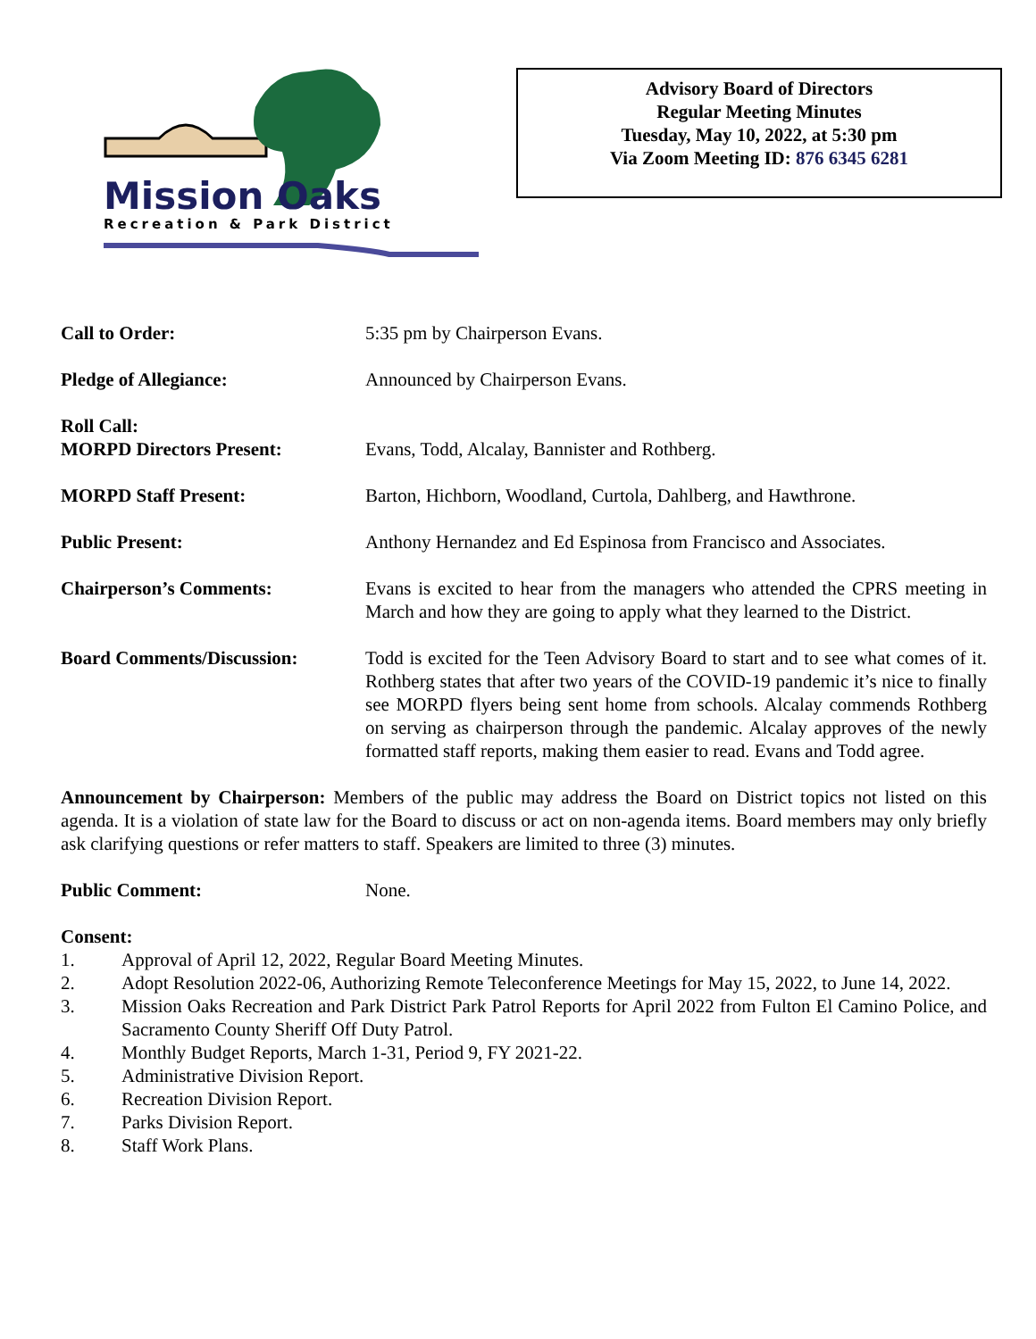Mission Oaks
Recreation & Park District
Advisory Board of Directors
Regular Meeting Minutes
Tuesday, May 10, 2022, at 5:30 pm
Via Zoom Meeting ID: 876 6345 6281
Call to Order: 5:35 pm by Chairperson Evans.
Pledge of Allegiance: Announced by Chairperson Evans.
Roll Call:
MORPD Directors Present:
Evans, Todd, Alcalay, Bannister and Rothberg.
MORPD Staff Present: Barton, Hichborn, Woodland, Curtola, Dahlberg, and Hawthrone.
Public Present: Anthony Hernandez and Ed Espinosa from Francisco and Associates.
Chairperson’s Comments: Evans is excited to hear from the managers who attended the CPRS meeting in March and how they are going to apply what they learned to the District.
Board Comments/Discussion: Todd is excited for the Teen Advisory Board to start and to see what comes of it. Rothberg states that after two years of the COVID-19 pandemic it’s nice to finally see MORPD flyers being sent home from schools. Alcalay commends Rothberg on serving as chairperson through the pandemic. Alcalay approves of the newly formatted staff reports, making them easier to read. Evans and Todd agree.
Announcement by Chairperson: Members of the public may address the Board on District topics not listed on this agenda. It is a violation of state law for the Board to discuss or act on non-agenda items. Board members may only briefly ask clarifying questions or refer matters to staff. Speakers are limited to three (3) minutes.
Public Comment: None.
Consent:
1. Approval of April 12, 2022, Regular Board Meeting Minutes.
2. Adopt Resolution 2022-06, Authorizing Remote Teleconference Meetings for May 15, 2022, to June 14, 2022.
3. Mission Oaks Recreation and Park District Park Patrol Reports for April 2022 from Fulton El Camino Police, and Sacramento County Sheriff Off Duty Patrol.
4. Monthly Budget Reports, March 1-31, Period 9, FY 2021-22.
5. Administrative Division Report.
6. Recreation Division Report.
7. Parks Division Report.
8. Staff Work Plans.